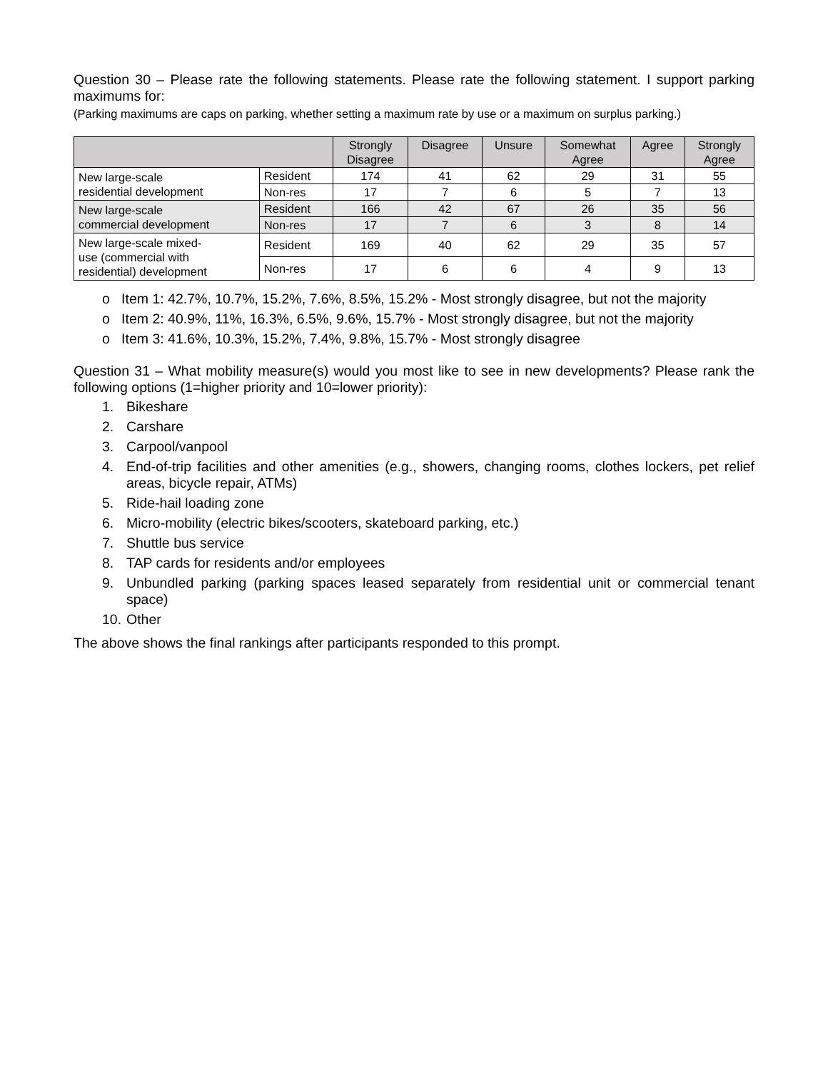Question 30 – Please rate the following statements. Please rate the following statement. I support parking maximums for:
(Parking maximums are caps on parking, whether setting a maximum rate by use or a maximum on surplus parking.)
| | | Strongly Disagree | Disagree | Unsure | Somewhat Agree | Agree | Strongly Agree |
| --- | --- | --- | --- | --- | --- | --- | --- |
| New large-scale residential development | Resident | 174 | 41 | 62 | 29 | 31 | 55 |
| | Non-res | 17 | 7 | 6 | 5 | 7 | 13 |
| New large-scale commercial development | Resident | 166 | 42 | 67 | 26 | 35 | 56 |
| | Non-res | 17 | 7 | 6 | 3 | 8 | 14 |
| New large-scale mixed- use (commercial with residential) development | Resident | 169 | 40 | 62 | 29 | 35 | 57 |
| | Non-res | 17 | 6 | 6 | 4 | 9 | 13 |
o Item 1: 42.7%, 10.7%, 15.2%, 7.6%, 8.5%, 15.2% - Most strongly disagree, but not the majority
o Item 2: 40.9%, 11%, 16.3%, 6.5%, 9.6%, 15.7% - Most strongly disagree, but not the majority
o Item 3: 41.6%, 10.3%, 15.2%, 7.4%, 9.8%, 15.7% - Most strongly disagree
Question 31 – What mobility measure(s) would you most like to see in new developments? Please rank the following options (1=higher priority and 10=lower priority):
1. Bikeshare
2. Carshare
3. Carpool/vanpool
4. End-of-trip facilities and other amenities (e.g., showers, changing rooms, clothes lockers, pet relief areas, bicycle repair, ATMs)
5. Ride-hail loading zone
6. Micro-mobility (electric bikes/scooters, skateboard parking, etc.)
7. Shuttle bus service
8. TAP cards for residents and/or employees
9. Unbundled parking (parking spaces leased separately from residential unit or commercial tenant space)
10. Other
The above shows the final rankings after participants responded to this prompt.